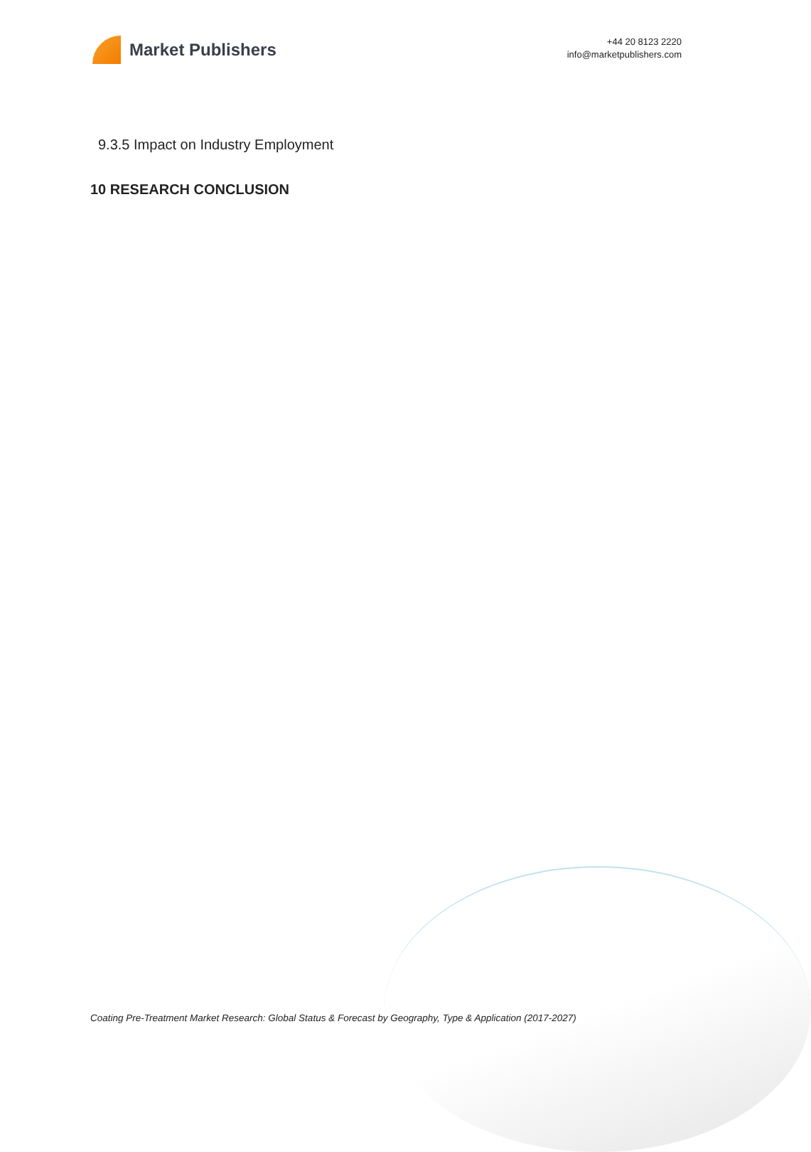Market Publishers
+44 20 8123 2220
info@marketpublishers.com
9.3.5 Impact on Industry Employment
10 RESEARCH CONCLUSION
Coating Pre-Treatment Market Research: Global Status & Forecast by Geography, Type & Application (2017-2027)